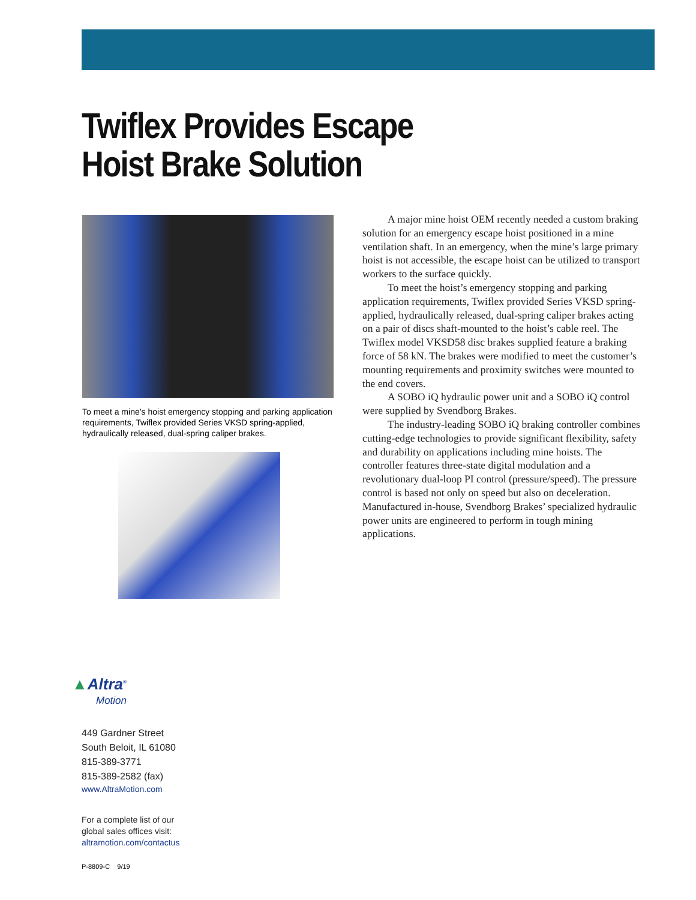Twiflex Provides Escape
Hoist Brake Solution
To meet a mine’s hoist emergency stopping and parking application requirements, Twiflex provided Series VKSD spring-applied, hydraulically released, dual-spring caliper brakes.
A major mine hoist OEM recently needed a custom braking solution for an emergency escape hoist positioned in a mine ventilation shaft. In an emergency, when the mine’s large primary hoist is not accessible, the escape hoist can be utilized to transport workers to the surface quickly.
To meet the hoist’s emergency stopping and parking application requirements, Twiflex provided Series VKSD spring-applied, hydraulically released, dual-spring caliper brakes acting on a pair of discs shaft-mounted to the hoist’s cable reel. The Twiflex model VKSD58 disc brakes supplied feature a braking force of 58 kN. The brakes were modified to meet the customer’s mounting requirements and proximity switches were mounted to the end covers.
A SOBO iQ hydraulic power unit and a SOBO iQ control were supplied by Svendborg Brakes.
The industry-leading SOBO iQ braking controller combines cutting-edge technologies to provide significant flexibility, safety and durability on applications including mine hoists. The controller features three-state digital modulation and a revolutionary dual-loop PI control (pressure/speed). The pressure control is based not only on speed but also on deceleration. Manufactured in-house, Svendborg Brakes’ specialized hydraulic power units are engineered to perform in tough mining applications.
▲Altra<sup>®</sup>
Motion
449 Gardner Street
South Beloit, IL 61080
815-389-3771
815-389-2582 (fax)
www.AltraMotion.com
For a complete list of our
global sales offices visit:
altramotion.com/contactus
P-8809-C 9/19